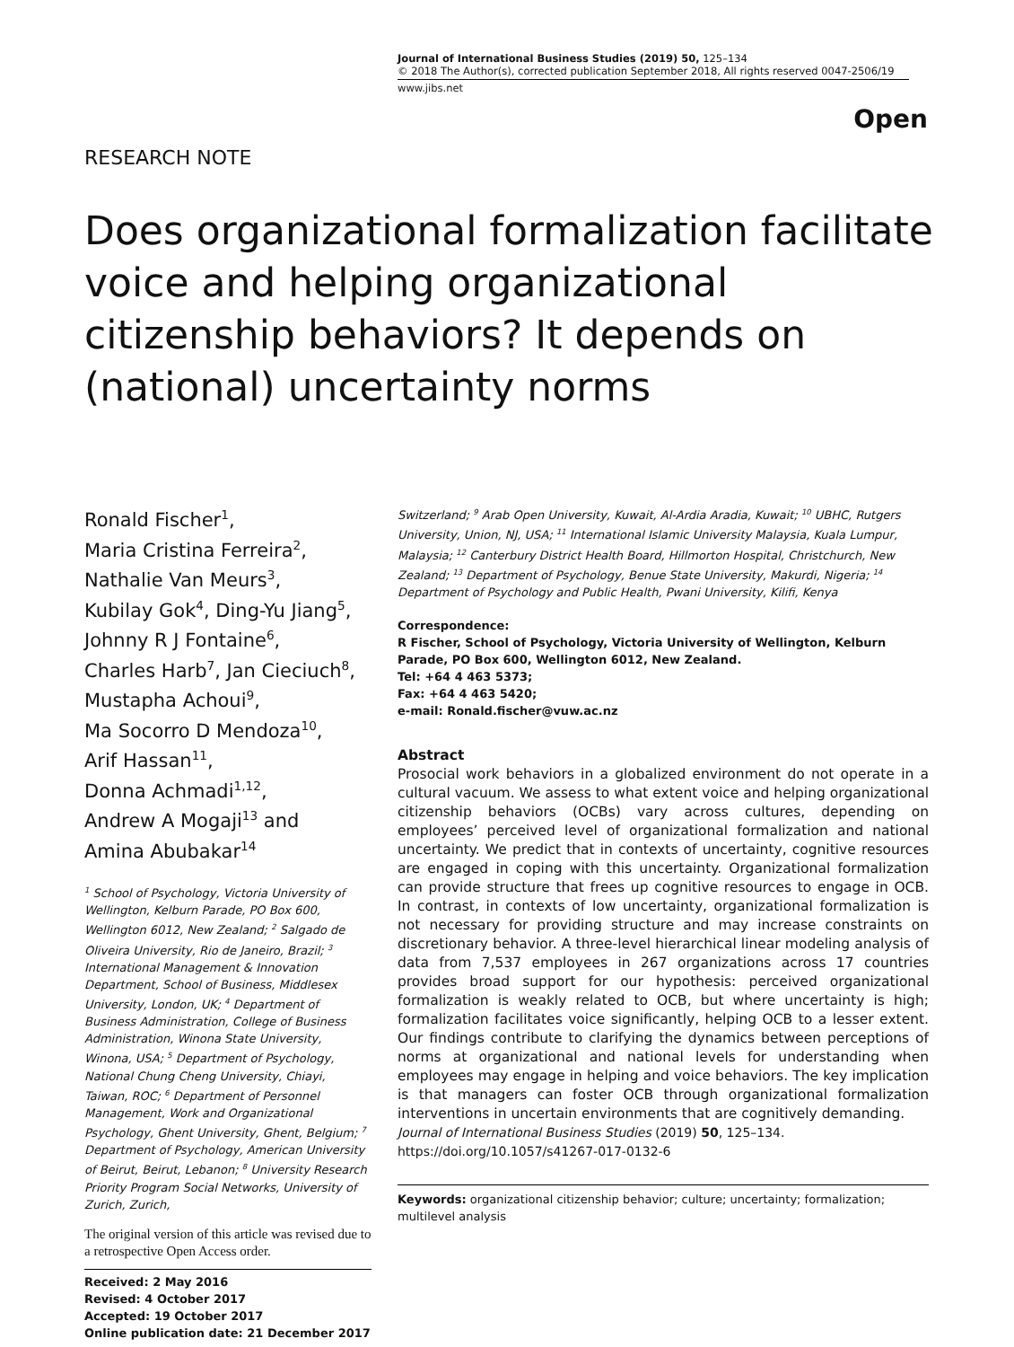Journal of International Business Studies (2019) 50, 125–134
© 2018 The Author(s), corrected publication September 2018, All rights reserved 0047-2506/19
www.jibs.net
Open
RESEARCH NOTE
Does organizational formalization facilitate voice and helping organizational citizenship behaviors? It depends on (national) uncertainty norms
Ronald Fischer<sup>1</sup>,
Maria Cristina Ferreira<sup>2</sup>,
Nathalie Van Meurs<sup>3</sup>,
Kubilay Gok<sup>4</sup>, Ding-Yu Jiang<sup>5</sup>,
Johnny R J Fontaine<sup>6</sup>,
Charles Harb<sup>7</sup>, Jan Cieciuch<sup>8</sup>,
Mustapha Achoui<sup>9</sup>,
Ma Socorro D Mendoza<sup>10</sup>,
Arif Hassan<sup>11</sup>,
Donna Achmadi<sup>1,12</sup>,
Andrew A Mogaji<sup>13</sup> and
Amina Abubakar<sup>14</sup>
<sup>1</sup> School of Psychology, Victoria University of Wellington, Kelburn Parade, PO Box 600, Wellington 6012, New Zealand; <sup>2</sup> Salgado de Oliveira University, Rio de Janeiro, Brazil; <sup>3</sup> International Management & Innovation Department, School of Business, Middlesex University, London, UK; <sup>4</sup> Department of Business Administration, College of Business Administration, Winona State University, Winona, USA; <sup>5</sup> Department of Psychology, National Chung Cheng University, Chiayi, Taiwan, ROC; <sup>6</sup> Department of Personnel Management, Work and Organizational Psychology, Ghent University, Ghent, Belgium; <sup>7</sup> Department of Psychology, American University of Beirut, Beirut, Lebanon; <sup>8</sup> University Research Priority Program Social Networks, University of Zurich, Zurich,
The original version of this article was revised due to a retrospective Open Access order.
Received: 2 May 2016
Revised: 4 October 2017
Accepted: 19 October 2017
Online publication date: 21 December 2017
Switzerland; <sup>9</sup> Arab Open University, Kuwait, Al-Ardia Aradia, Kuwait; <sup>10</sup> UBHC, Rutgers University, Union, NJ, USA; <sup>11</sup> International Islamic University Malaysia, Kuala Lumpur, Malaysia; <sup>12</sup> Canterbury District Health Board, Hillmorton Hospital, Christchurch, New Zealand; <sup>13</sup> Department of Psychology, Benue State University, Makurdi, Nigeria; <sup>14</sup> Department of Psychology and Public Health, Pwani University, Kilifi, Kenya
Correspondence:
R Fischer, School of Psychology, Victoria University of Wellington, Kelburn Parade, PO Box 600, Wellington 6012, New Zealand.
Tel: +64 4 463 5373;
Fax: +64 4 463 5420;
e-mail: Ronald.fischer@vuw.ac.nz
Abstract
Prosocial work behaviors in a globalized environment do not operate in a cultural vacuum. We assess to what extent voice and helping organizational citizenship behaviors (OCBs) vary across cultures, depending on employees’ perceived level of organizational formalization and national uncertainty. We predict that in contexts of uncertainty, cognitive resources are engaged in coping with this uncertainty. Organizational formalization can provide structure that frees up cognitive resources to engage in OCB. In contrast, in contexts of low uncertainty, organizational formalization is not necessary for providing structure and may increase constraints on discretionary behavior. A three-level hierarchical linear modeling analysis of data from 7,537 employees in 267 organizations across 17 countries provides broad support for our hypothesis: perceived organizational formalization is weakly related to OCB, but where uncertainty is high; formalization facilitates voice significantly, helping OCB to a lesser extent. Our findings contribute to clarifying the dynamics between perceptions of norms at organizational and national levels for understanding when employees may engage in helping and voice behaviors. The key implication is that managers can foster OCB through organizational formalization interventions in uncertain environments that are cognitively demanding.
Journal of International Business Studies (2019) 50, 125–134.
https://doi.org/10.1057/s41267-017-0132-6
Keywords: organizational citizenship behavior; culture; uncertainty; formalization; multilevel analysis